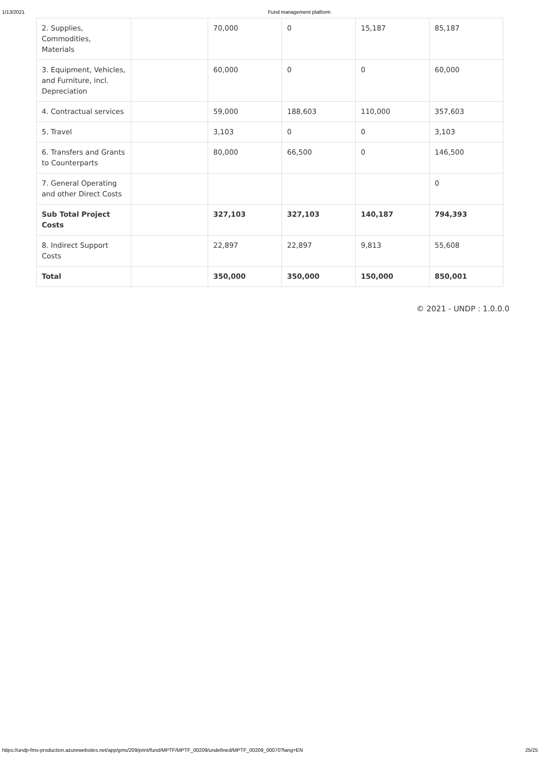1/13/2021 Fund management platform
| 2. Supplies, Commodities, Materials | | 70,000 | 0 | 15,187 | 85,187 |
| 3. Equipment, Vehicles, and Furniture, incl. Depreciation | | 60,000 | 0 | 0 | 60,000 |
| 4. Contractual services | | 59,000 | 188,603 | 110,000 | 357,603 |
| 5. Travel | | 3,103 | 0 | 0 | 3,103 |
| 6. Transfers and Grants to Counterparts | | 80,000 | 66,500 | 0 | 146,500 |
| 7. General Operating and other Direct Costs | | | | | 0 |
| Sub Total Project Costs | | 327,103 | 327,103 | 140,187 | 794,393 |
| 8. Indirect Support Costs | | 22,897 | 22,897 | 9,813 | 55,608 |
| Total | | 350,000 | 350,000 | 150,000 | 850,001 |
© 2021 - UNDP : 1.0.0.0
https://undp-fms-production.azurewebsites.net/app/gms/209/print/fund/MPTF/MPTF_00209/undefined/MPTF_00209_00070?lang=EN 25/25